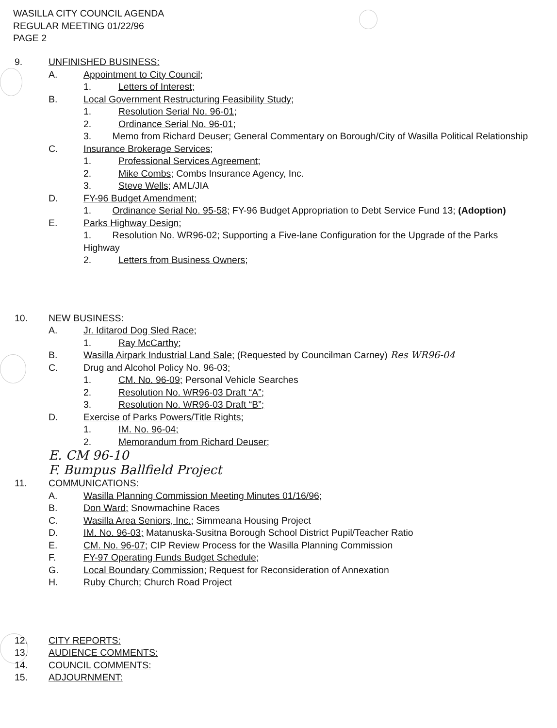WASILLA CITY COUNCIL AGENDA
REGULAR MEETING 01/22/96
PAGE 2
9. UNFINISHED BUSINESS:
A. Appointment to City Council;
1. Letters of Interest;
B. Local Government Restructuring Feasibility Study;
1. Resolution Serial No. 96-01;
2. Ordinance Serial No. 96-01;
3. Memo from Richard Deuser; General Commentary on Borough/City of Wasilla Political Relationship
C. Insurance Brokerage Services;
1. Professional Services Agreement;
2. Mike Combs; Combs Insurance Agency, Inc.
3. Steve Wells; AML/JIA
D. FY-96 Budget Amendment;
1. Ordinance Serial No. 95-58; FY-96 Budget Appropriation to Debt Service Fund 13; (Adoption)
E. Parks Highway Design;
1. Resolution No. WR96-02; Supporting a Five-lane Configuration for the Upgrade of the Parks Highway
2. Letters from Business Owners;
10. NEW BUSINESS:
A. Jr. Iditarod Dog Sled Race;
1. Ray McCarthy;
B. Wasilla Airpark Industrial Land Sale; (Requested by Councilman Carney) Res WR96-04
C. Drug and Alcohol Policy No. 96-03;
1. CM. No. 96-09; Personal Vehicle Searches
2. Resolution No. WR96-03 Draft “A”;
3. Resolution No. WR96-03 Draft “B”;
D. Exercise of Parks Powers/Title Rights;
1. IM. No. 96-04;
2. Memorandum from Richard Deuser;
E. CM 96-10
F. Bumpus Ballfield Project
11. COMMUNICATIONS:
A. Wasilla Planning Commission Meeting Minutes 01/16/96;
B. Don Ward; Snowmachine Races
C. Wasilla Area Seniors, Inc.; Simmeana Housing Project
D. IM. No. 96-03; Matanuska-Susitna Borough School District Pupil/Teacher Ratio
E. CM. No. 96-07; CIP Review Process for the Wasilla Planning Commission
F. FY-97 Operating Funds Budget Schedule;
G. Local Boundary Commission; Request for Reconsideration of Annexation
H. Ruby Church; Church Road Project
12. CITY REPORTS:
13. AUDIENCE COMMENTS:
14. COUNCIL COMMENTS:
15. ADJOURNMENT: